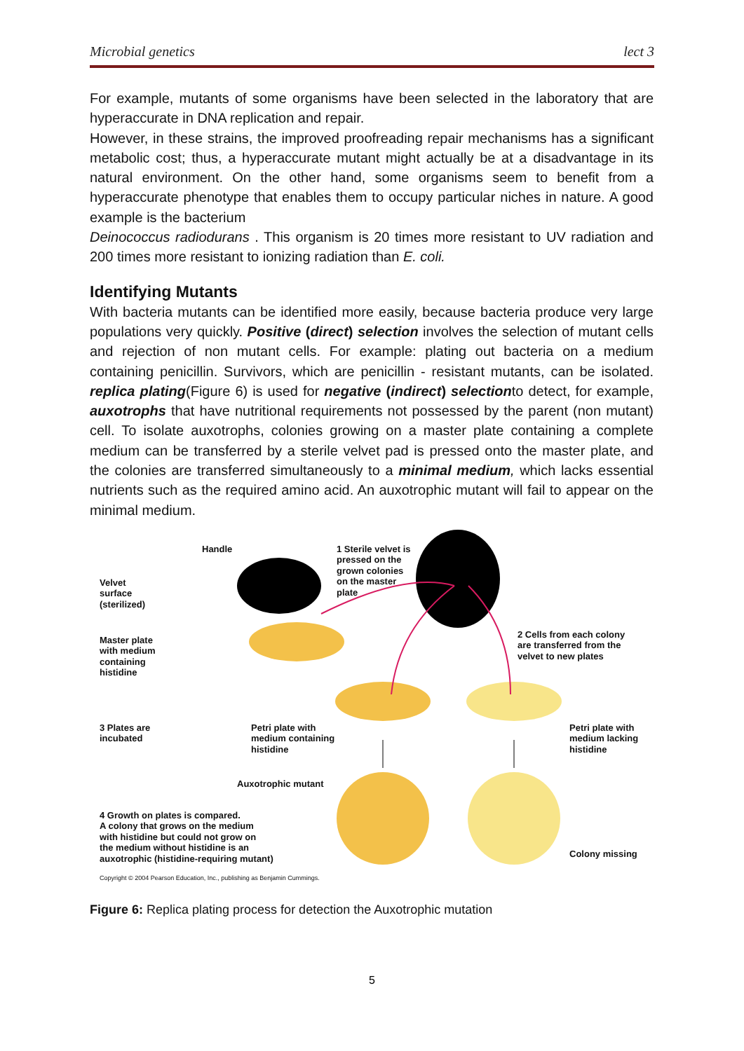Microbial genetics lect 3
For example, mutants of some organisms have been selected in the laboratory that are hyperaccurate in DNA replication and repair.
However, in these strains, the improved proofreading repair mechanisms has a significant metabolic cost; thus, a hyperaccurate mutant might actually be at a disadvantage in its natural environment. On the other hand, some organisms seem to benefit from a hyperaccurate phenotype that enables them to occupy particular niches in nature. A good example is the bacterium
Deinococcus radiodurans . This organism is 20 times more resistant to UV radiation and 200 times more resistant to ionizing radiation than E. coli.
Identifying Mutants
With bacteria mutants can be identified more easily, because bacteria produce very large populations very quickly. Positive (direct) selection involves the selection of mutant cells and rejection of non mutant cells. For example: plating out bacteria on a medium containing penicillin. Survivors, which are penicillin - resistant mutants, can be isolated. replica plating(Figure 6) is used for negative (indirect) selectionto detect, for example, auxotrophs that have nutritional requirements not possessed by the parent (non mutant) cell. To isolate auxotrophs, colonies growing on a master plate containing a complete medium can be transferred by a sterile velvet pad is pressed onto the master plate, and the colonies are transferred simultaneously to a minimal medium, which lacks essential nutrients such as the required amino acid. An auxotrophic mutant will fail to appear on the minimal medium.
Handle
1 Sterile velvet is
pressed on the
grown colonies
on the master
plate
Velvet
surface
(sterilized)
Master plate
with medium
containing
histidine
2 Cells from each colony
are transferred from the
velvet to new plates
3 Plates are
incubated
Petri plate with
medium containing
histidine
Petri plate with
medium lacking
histidine
Auxotrophic mutant
4 Growth on plates is compared.
A colony that grows on the medium
with histidine but could not grow on
the medium without histidine is an
auxotrophic (histidine-requiring mutant)
Colony missing
Copyright © 2004 Pearson Education, Inc., publishing as Benjamin Cummings.
Figure 6: Replica plating process for detection the Auxotrophic mutation
5